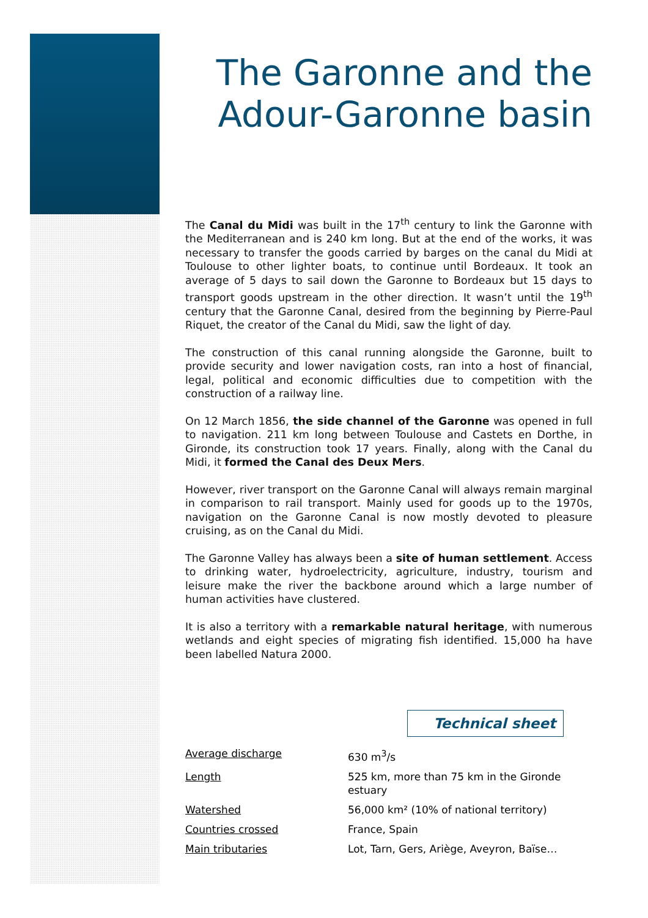The Garonne and the Adour-Garonne basin
The Canal du Midi was built in the 17<sup>th</sup> century to link the Garonne with the Mediterranean and is 240 km long. But at the end of the works, it was necessary to transfer the goods carried by barges on the canal du Midi at Toulouse to other lighter boats, to continue until Bordeaux. It took an average of 5 days to sail down the Garonne to Bordeaux but 15 days to transport goods upstream in the other direction. It wasn’t until the 19<sup>th</sup> century that the Garonne Canal, desired from the beginning by Pierre-Paul Riquet, the creator of the Canal du Midi, saw the light of day.
The construction of this canal running alongside the Garonne, built to provide security and lower navigation costs, ran into a host of financial, legal, political and economic difficulties due to competition with the construction of a railway line.
On 12 March 1856, the side channel of the Garonne was opened in full to navigation. 211 km long between Toulouse and Castets en Dorthe, in Gironde, its construction took 17 years. Finally, along with the Canal du Midi, it formed the Canal des Deux Mers.
However, river transport on the Garonne Canal will always remain marginal in comparison to rail transport. Mainly used for goods up to the 1970s, navigation on the Garonne Canal is now mostly devoted to pleasure cruising, as on the Canal du Midi.
The Garonne Valley has always been a site of human settlement. Access to drinking water, hydroelectricity, agriculture, industry, tourism and leisure make the river the backbone around which a large number of human activities have clustered.
It is also a territory with a remarkable natural heritage, with numerous wetlands and eight species of migrating fish identified. 15,000 ha have been labelled Natura 2000.
Technical sheet
| Average discharge | 630 m<sup>3</sup>/s |
| Length | 525 km, more than 75 km in the Gironde estuary |
| Watershed | 56,000 km² (10% of national territory) |
| Countries crossed | France, Spain |
| Main tributaries | Lot, Tarn, Gers, Ariège, Aveyron, Baïse… |